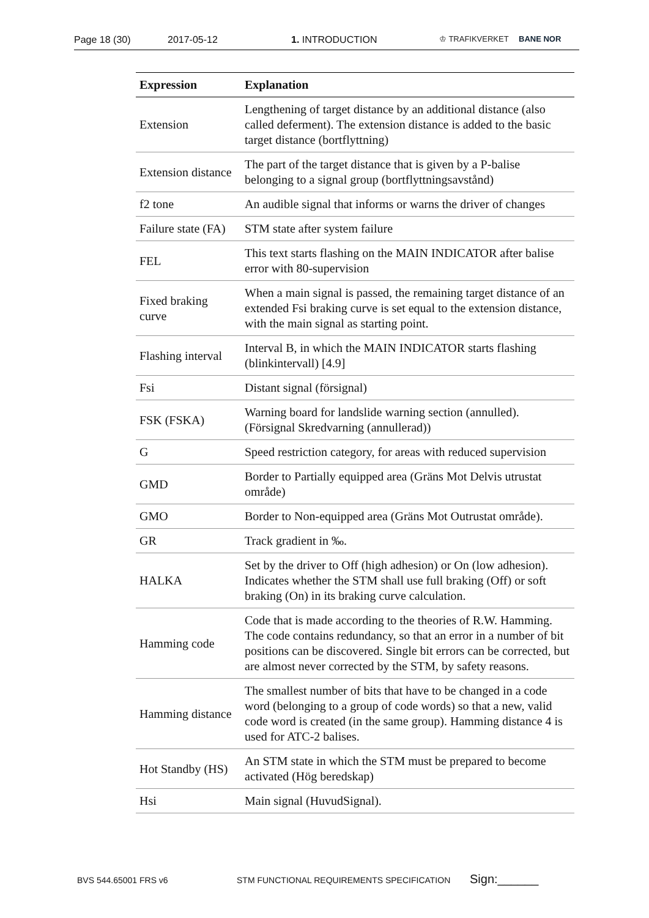Page 18 (30) 2017-05-12 1. INTRODUCTION ♔ TRAFIKVERKET BANE NOR
| Expression | Explanation |
| --- | --- |
| Extension | Lengthening of target distance by an additional distance (also called deferment). The extension distance is added to the basic target distance (bortflyttning) |
| Extension distance | The part of the target distance that is given by a P-balise belonging to a signal group (bortflyttningsavstånd) |
| f2 tone | An audible signal that informs or warns the driver of changes |
| Failure state (FA) | STM state after system failure |
| FEL | This text starts flashing on the MAIN INDICATOR after balise error with 80-supervision |
| Fixed braking curve | When a main signal is passed, the remaining target distance of an extended Fsi braking curve is set equal to the extension distance, with the main signal as starting point. |
| Flashing interval | Interval B, in which the MAIN INDICATOR starts flashing (blinkintervall) [4.9] |
| Fsi | Distant signal (försignal) |
| FSK (FSKA) | Warning board for landslide warning section (annulled). (Försignal Skredvarning (annullerad)) |
| G | Speed restriction category, for areas with reduced supervision |
| GMD | Border to Partially equipped area (Gräns Mot Delvis utrustat område) |
| GMO | Border to Non-equipped area (Gräns Mot Outrustat område). |
| GR | Track gradient in ‰. |
| HALKA | Set by the driver to Off (high adhesion) or On (low adhesion). Indicates whether the STM shall use full braking (Off) or soft braking (On) in its braking curve calculation. |
| Hamming code | Code that is made according to the theories of R.W. Hamming. The code contains redundancy, so that an error in a number of bit positions can be discovered. Single bit errors can be corrected, but are almost never corrected by the STM, by safety reasons. |
| Hamming distance | The smallest number of bits that have to be changed in a code word (belonging to a group of code words) so that a new, valid code word is created (in the same group). Hamming distance 4 is used for ATC-2 balises. |
| Hot Standby (HS) | An STM state in which the STM must be prepared to become activated (Hög beredskap) |
| Hsi | Main signal (HuvudSignal). |
BVS 544.65001 FRS v6 STM FUNCTIONAL REQUIREMENTS SPECIFICATION Sign:______